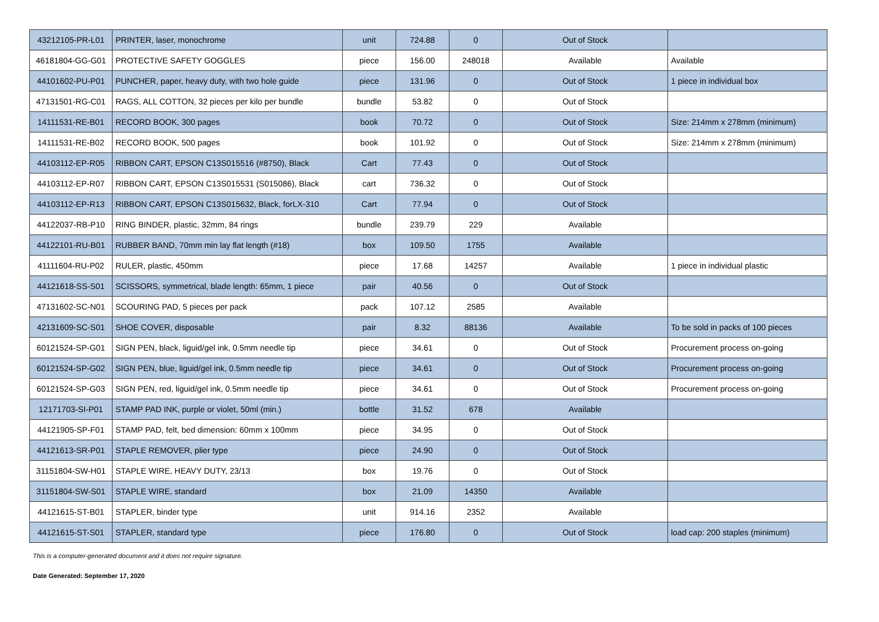| 43212105-PR-L01 | PRINTER, laser, monochrome | unit | 724.88 | 0 | Out of Stock | |
| 46181804-GG-G01 | PROTECTIVE SAFETY GOGGLES | piece | 156.00 | 248018 | Available | Available |
| 44101602-PU-P01 | PUNCHER, paper, heavy duty, with two hole guide | piece | 131.96 | 0 | Out of Stock | 1 piece in individual box |
| 47131501-RG-C01 | RAGS, ALL COTTON, 32 pieces per kilo per bundle | bundle | 53.82 | 0 | Out of Stock | |
| 14111531-RE-B01 | RECORD BOOK, 300 pages | book | 70.72 | 0 | Out of Stock | Size: 214mm x 278mm (minimum) |
| 14111531-RE-B02 | RECORD BOOK, 500 pages | book | 101.92 | 0 | Out of Stock | Size: 214mm x 278mm (minimum) |
| 44103112-EP-R05 | RIBBON CART, EPSON C13S015516 (#8750), Black | Cart | 77.43 | 0 | Out of Stock | |
| 44103112-EP-R07 | RIBBON CART, EPSON C13S015531 (S015086), Black | cart | 736.32 | 0 | Out of Stock | |
| 44103112-EP-R13 | RIBBON CART, EPSON C13S015632, Black, forLX-310 | Cart | 77.94 | 0 | Out of Stock | |
| 44122037-RB-P10 | RING BINDER, plastic, 32mm, 84 rings | bundle | 239.79 | 229 | Available | |
| 44122101-RU-B01 | RUBBER BAND, 70mm min lay flat length (#18) | box | 109.50 | 1755 | Available | |
| 41111604-RU-P02 | RULER, plastic, 450mm | piece | 17.68 | 14257 | Available | 1 piece in individual plastic |
| 44121618-SS-S01 | SCISSORS, symmetrical, blade length: 65mm, 1 piece | pair | 40.56 | 0 | Out of Stock | |
| 47131602-SC-N01 | SCOURING PAD, 5 pieces per pack | pack | 107.12 | 2585 | Available | |
| 42131609-SC-S01 | SHOE COVER, disposable | pair | 8.32 | 88136 | Available | To be sold in packs of 100 pieces |
| 60121524-SP-G01 | SIGN PEN, black, liguid/gel ink, 0.5mm needle tip | piece | 34.61 | 0 | Out of Stock | Procurement process on-going |
| 60121524-SP-G02 | SIGN PEN, blue, liguid/gel ink, 0.5mm needle tip | piece | 34.61 | 0 | Out of Stock | Procurement process on-going |
| 60121524-SP-G03 | SIGN PEN, red, liguid/gel ink, 0.5mm needle tip | piece | 34.61 | 0 | Out of Stock | Procurement process on-going |
| 12171703-SI-P01 | STAMP PAD INK, purple or violet, 50ml (min.) | bottle | 31.52 | 678 | Available | |
| 44121905-SP-F01 | STAMP PAD, felt, bed dimension: 60mm x 100mm | piece | 34.95 | 0 | Out of Stock | |
| 44121613-SR-P01 | STAPLE REMOVER, plier type | piece | 24.90 | 0 | Out of Stock | |
| 31151804-SW-H01 | STAPLE WIRE, HEAVY DUTY, 23/13 | box | 19.76 | 0 | Out of Stock | |
| 31151804-SW-S01 | STAPLE WIRE, standard | box | 21.09 | 14350 | Available | |
| 44121615-ST-B01 | STAPLER, binder type | unit | 914.16 | 2352 | Available | |
| 44121615-ST-S01 | STAPLER, standard type | piece | 176.80 | 0 | Out of Stock | load cap: 200 staples (minimum) |
This is a computer-generated document and it does not require signature.
Date Generated: September 17, 2020